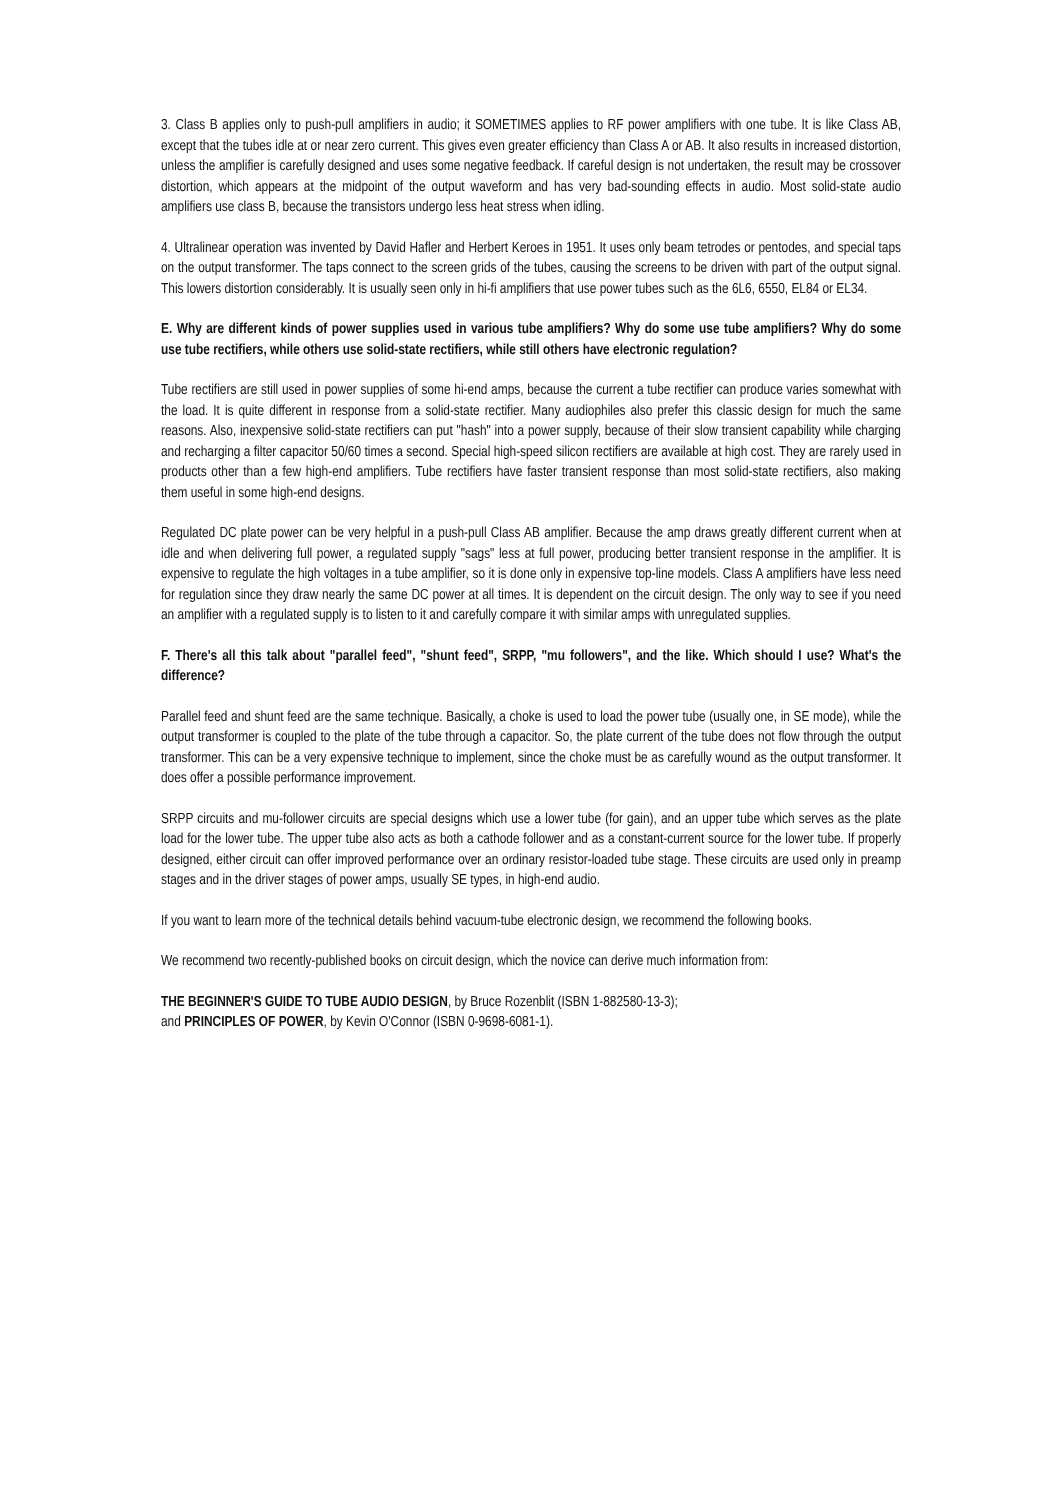3. Class B applies only to push-pull amplifiers in audio; it SOMETIMES applies to RF power amplifiers with one tube. It is like Class AB, except that the tubes idle at or near zero current. This gives even greater efficiency than Class A or AB. It also results in increased distortion, unless the amplifier is carefully designed and uses some negative feedback. If careful design is not undertaken, the result may be crossover distortion, which appears at the midpoint of the output waveform and has very bad-sounding effects in audio. Most solid-state audio amplifiers use class B, because the transistors undergo less heat stress when idling.
4. Ultralinear operation was invented by David Hafler and Herbert Keroes in 1951. It uses only beam tetrodes or pentodes, and special taps on the output transformer. The taps connect to the screen grids of the tubes, causing the screens to be driven with part of the output signal. This lowers distortion considerably. It is usually seen only in hi-fi amplifiers that use power tubes such as the 6L6, 6550, EL84 or EL34.
E. Why are different kinds of power supplies used in various tube amplifiers? Why do some use tube amplifiers? Why do some use tube rectifiers, while others use solid-state rectifiers, while still others have electronic regulation?
Tube rectifiers are still used in power supplies of some hi-end amps, because the current a tube rectifier can produce varies somewhat with the load. It is quite different in response from a solid-state rectifier. Many audiophiles also prefer this classic design for much the same reasons. Also, inexpensive solid-state rectifiers can put "hash" into a power supply, because of their slow transient capability while charging and recharging a filter capacitor 50/60 times a second. Special high-speed silicon rectifiers are available at high cost. They are rarely used in products other than a few high-end amplifiers. Tube rectifiers have faster transient response than most solid-state rectifiers, also making them useful in some high-end designs.
Regulated DC plate power can be very helpful in a push-pull Class AB amplifier. Because the amp draws greatly different current when at idle and when delivering full power, a regulated supply "sags" less at full power, producing better transient response in the amplifier. It is expensive to regulate the high voltages in a tube amplifier, so it is done only in expensive top-line models. Class A amplifiers have less need for regulation since they draw nearly the same DC power at all times. It is dependent on the circuit design. The only way to see if you need an amplifier with a regulated supply is to listen to it and carefully compare it with similar amps with unregulated supplies.
F. There's all this talk about "parallel feed", "shunt feed", SRPP, "mu followers", and the like. Which should I use? What's the difference?
Parallel feed and shunt feed are the same technique. Basically, a choke is used to load the power tube (usually one, in SE mode), while the output transformer is coupled to the plate of the tube through a capacitor. So, the plate current of the tube does not flow through the output transformer. This can be a very expensive technique to implement, since the choke must be as carefully wound as the output transformer. It does offer a possible performance improvement.
SRPP circuits and mu-follower circuits are special designs which use a lower tube (for gain), and an upper tube which serves as the plate load for the lower tube. The upper tube also acts as both a cathode follower and as a constant-current source for the lower tube. If properly designed, either circuit can offer improved performance over an ordinary resistor-loaded tube stage. These circuits are used only in preamp stages and in the driver stages of power amps, usually SE types, in high-end audio.
If you want to learn more of the technical details behind vacuum-tube electronic design, we recommend the following books.
We recommend two recently-published books on circuit design, which the novice can derive much information from:
THE BEGINNER'S GUIDE TO TUBE AUDIO DESIGN, by Bruce Rozenblit (ISBN 1-882580-13-3);
and PRINCIPLES OF POWER, by Kevin O'Connor (ISBN 0-9698-6081-1).